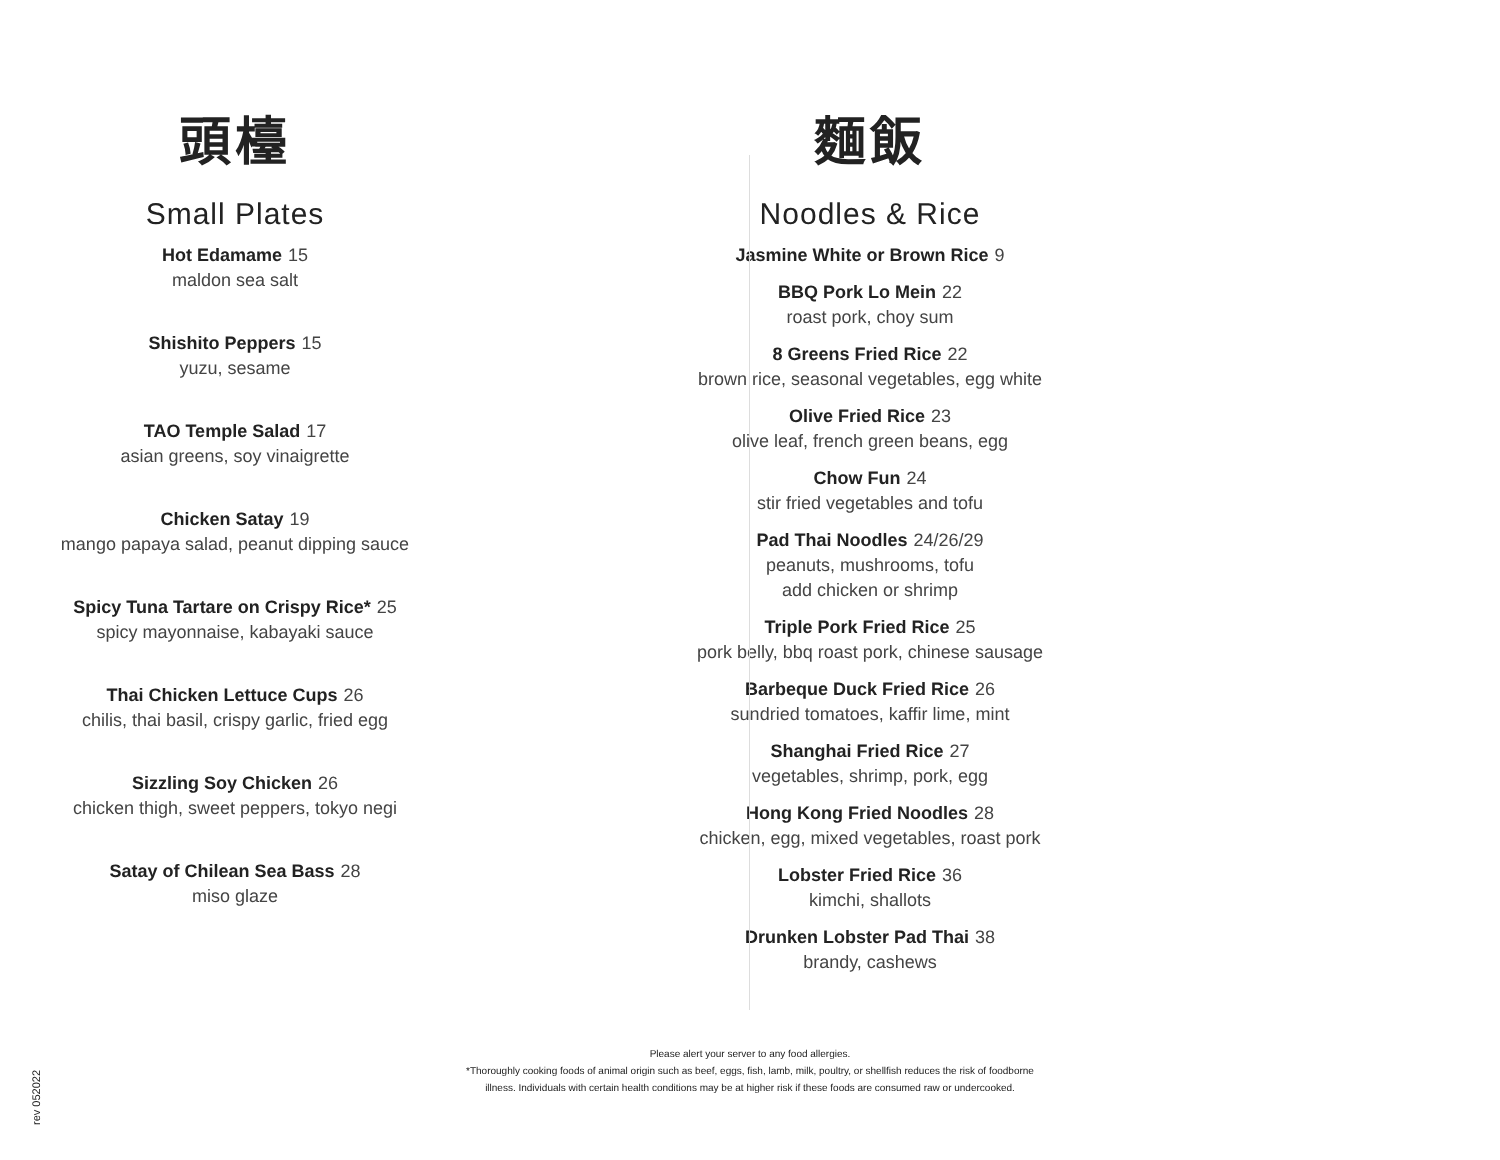頭檯
Small Plates
Hot Edamame 15
maldon sea salt
Shishito Peppers 15
yuzu, sesame
TAO Temple Salad 17
asian greens, soy vinaigrette
Chicken Satay 19
mango papaya salad, peanut dipping sauce
Spicy Tuna Tartare on Crispy Rice* 25
spicy mayonnaise, kabayaki sauce
Thai Chicken Lettuce Cups 26
chilis, thai basil, crispy garlic, fried egg
Sizzling Soy Chicken 26
chicken thigh, sweet peppers, tokyo negi
Satay of Chilean Sea Bass 28
miso glaze
麵飯
Noodles & Rice
Jasmine White or Brown Rice 9
BBQ Pork Lo Mein 22
roast pork, choy sum
8 Greens Fried Rice 22
brown rice, seasonal vegetables, egg white
Olive Fried Rice 23
olive leaf, french green beans, egg
Chow Fun 24
stir fried vegetables and tofu
Pad Thai Noodles 24/26/29
peanuts, mushrooms, tofu
add chicken or shrimp
Triple Pork Fried Rice 25
pork belly, bbq roast pork, chinese sausage
Barbeque Duck Fried Rice 26
sundried tomatoes, kaffir lime, mint
Shanghai Fried Rice 27
vegetables, shrimp, pork, egg
Hong Kong Fried Noodles 28
chicken, egg, mixed vegetables, roast pork
Lobster Fried Rice 36
kimchi, shallots
Drunken Lobster Pad Thai 38
brandy, cashews
Please alert your server to any food allergies.
*Thoroughly cooking foods of animal origin such as beef, eggs, fish, lamb, milk, poultry, or shellfish reduces the risk of foodborne
illness. Individuals with certain health conditions may be at higher risk if these foods are consumed raw or undercooked.
rev 052022